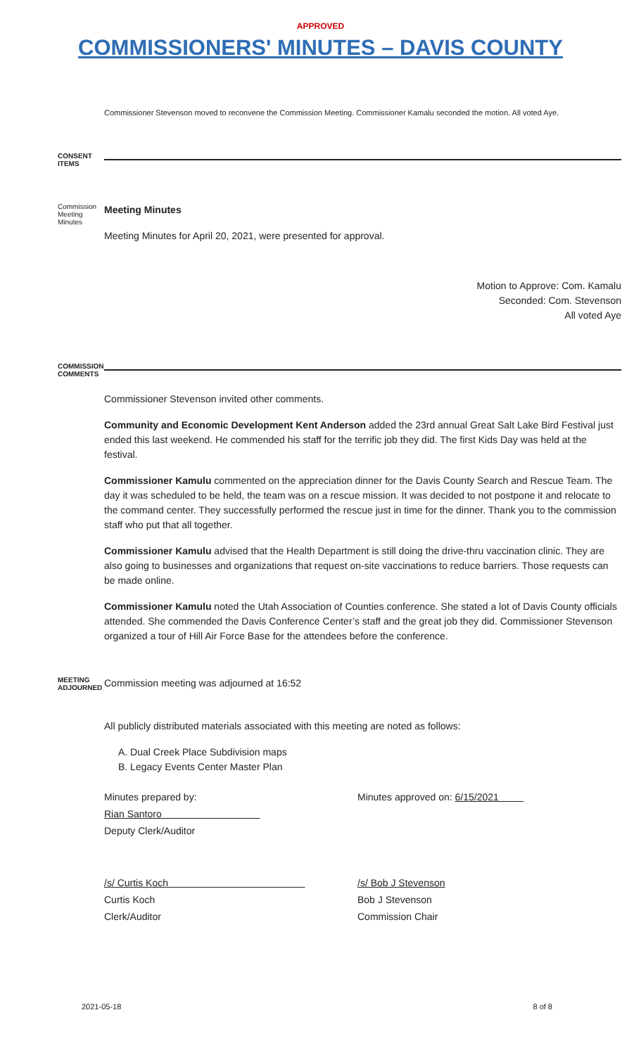APPROVED
COMMISSIONERS' MINUTES – DAVIS COUNTY
Commissioner Stevenson moved to reconvene the Commission Meeting. Commissioner Kamalu seconded the motion. All voted Aye.
CONSENT
ITEMS
Commission Meeting Minutes
Meeting Minutes
Meeting Minutes for April 20, 2021, were presented for approval.
Motion to Approve: Com. Kamalu
Seconded: Com. Stevenson
All voted Aye
COMMISSION COMMENTS
Commissioner Stevenson invited other comments.
Community and Economic Development Kent Anderson added the 23rd annual Great Salt Lake Bird Festival just ended this last weekend. He commended his staff for the terrific job they did. The first Kids Day was held at the festival.
Commissioner Kamulu commented on the appreciation dinner for the Davis County Search and Rescue Team. The day it was scheduled to be held, the team was on a rescue mission. It was decided to not postpone it and relocate to the command center. They successfully performed the rescue just in time for the dinner. Thank you to the commission staff who put that all together.
Commissioner Kamulu advised that the Health Department is still doing the drive-thru vaccination clinic. They are also going to businesses and organizations that request on-site vaccinations to reduce barriers. Those requests can be made online.
Commissioner Kamulu noted the Utah Association of Counties conference. She stated a lot of Davis County officials attended. She commended the Davis Conference Center’s staff and the great job they did. Commissioner Stevenson organized a tour of Hill Air Force Base for the attendees before the conference.
MEETING ADJOURNED
Commission meeting was adjourned at 16:52
All publicly distributed materials associated with this meeting are noted as follows:
A. Dual Creek Place Subdivision maps
B. Legacy Events Center Master Plan
Minutes prepared by:
Rian Santoro
Deputy Clerk/Auditor
Minutes approved on: 6/15/2021
/s/ Curtis Koch
Curtis Koch
Clerk/Auditor
/s/ Bob J Stevenson
Bob J Stevenson
Commission Chair
2021-05-18 8 of 8